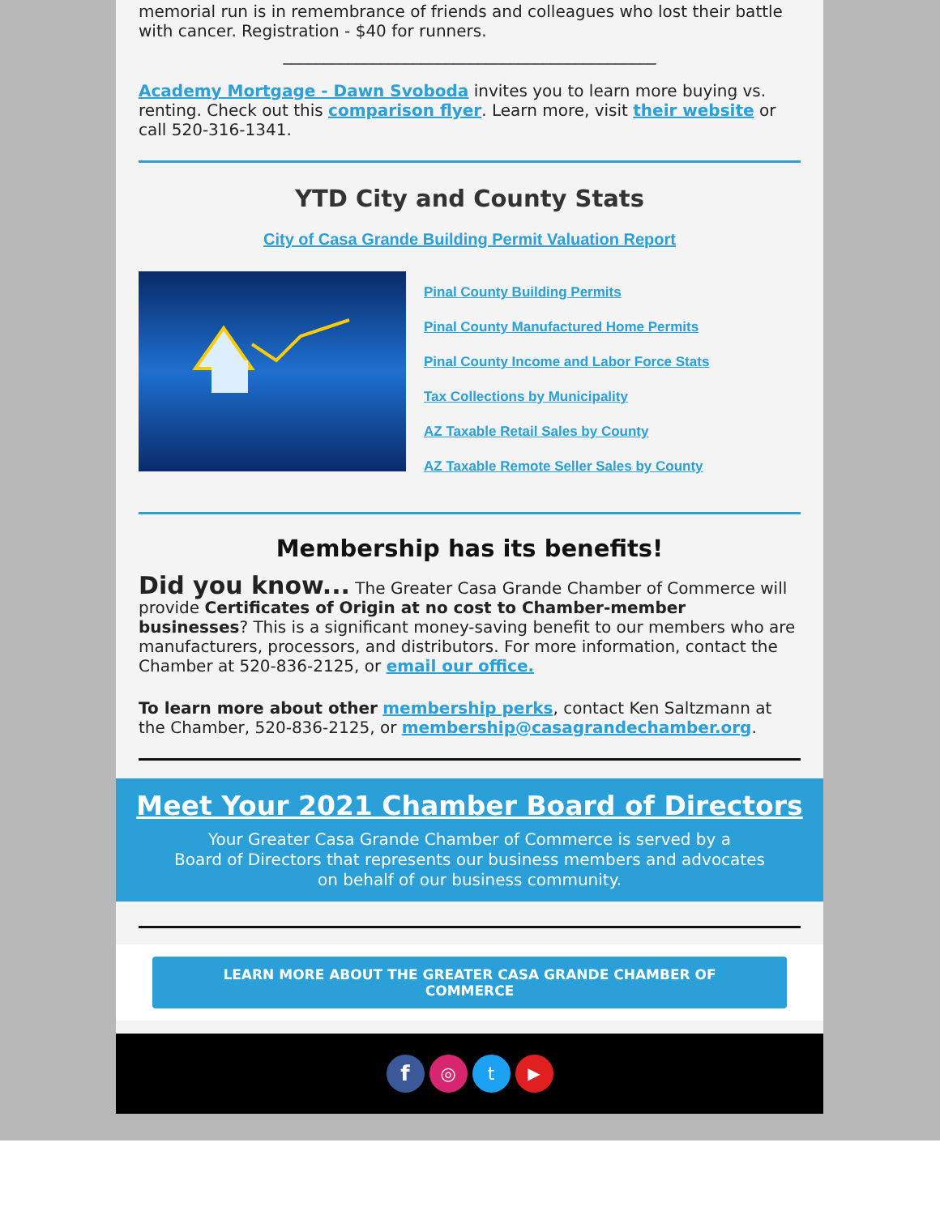memorial run is in remembrance of friends and colleagues who lost their battle with cancer. Registration - $40 for runners.
______________________________________________
Academy Mortgage - Dawn Svoboda invites you to learn more buying vs. renting. Check out this comparison flyer. Learn more, visit their website or call 520-316-1341.
YTD City and County Stats
City of Casa Grande Building Permit Valuation Report
Pinal County Building Permits
Pinal County Manufactured Home Permits
Pinal County Income and Labor Force Stats
Tax Collections by Municipality
AZ Taxable Retail Sales by County
AZ Taxable Remote Seller Sales by County
Membership has its benefits!
Did you know... The Greater Casa Grande Chamber of Commerce will provide Certificates of Origin at no cost to Chamber-member businesses? This is a significant money-saving benefit to our members who are manufacturers, processors, and distributors. For more information, contact the Chamber at 520-836-2125, or email our office.
To learn more about other membership perks, contact Ken Saltzmann at the Chamber, 520-836-2125, or membership@casagrandechamber.org.
Meet Your 2021 Chamber Board of Directors
Your Greater Casa Grande Chamber of Commerce is served by a
Board of Directors that represents our business members and advocates
on behalf of our business community.
LEARN MORE ABOUT THE GREATER CASA GRANDE CHAMBER OF COMMERCE
f ◎ t ▶